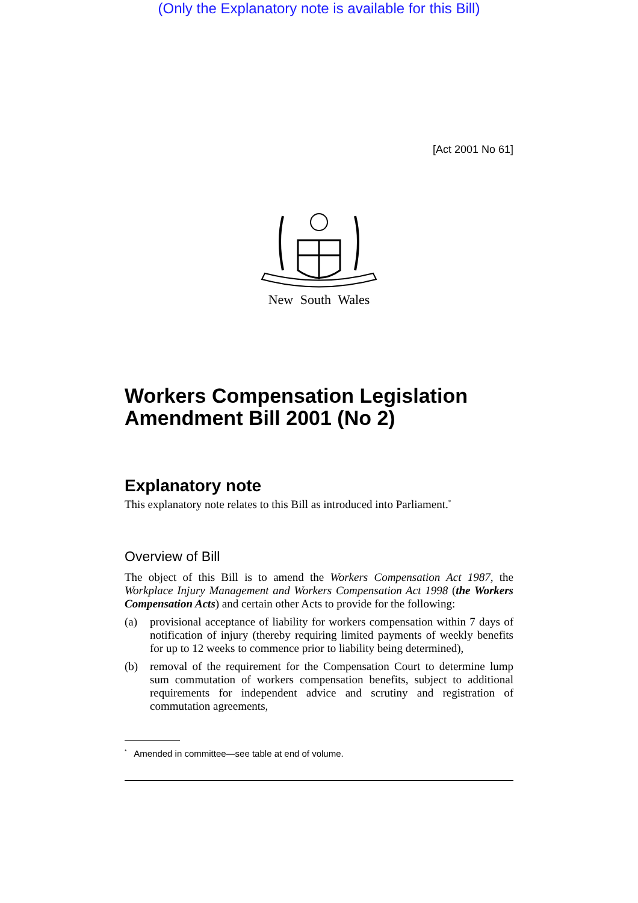(Only the Explanatory note is available for this Bill)
[Act 2001 No 61]
New South Wales
Workers Compensation Legislation Amendment Bill 2001 (No 2)
Explanatory note
This explanatory note relates to this Bill as introduced into Parliament.<sup>*</sup>
Overview of Bill
The object of this Bill is to amend the Workers Compensation Act 1987, the Workplace Injury Management and Workers Compensation Act 1998 (the Workers Compensation Acts) and certain other Acts to provide for the following:
(a) provisional acceptance of liability for workers compensation within 7 days of notification of injury (thereby requiring limited payments of weekly benefits for up to 12 weeks to commence prior to liability being determined),
(b) removal of the requirement for the Compensation Court to determine lump sum commutation of workers compensation benefits, subject to additional requirements for independent advice and scrutiny and registration of commutation agreements,
<sup>*</sup> Amended in committee—see table at end of volume.